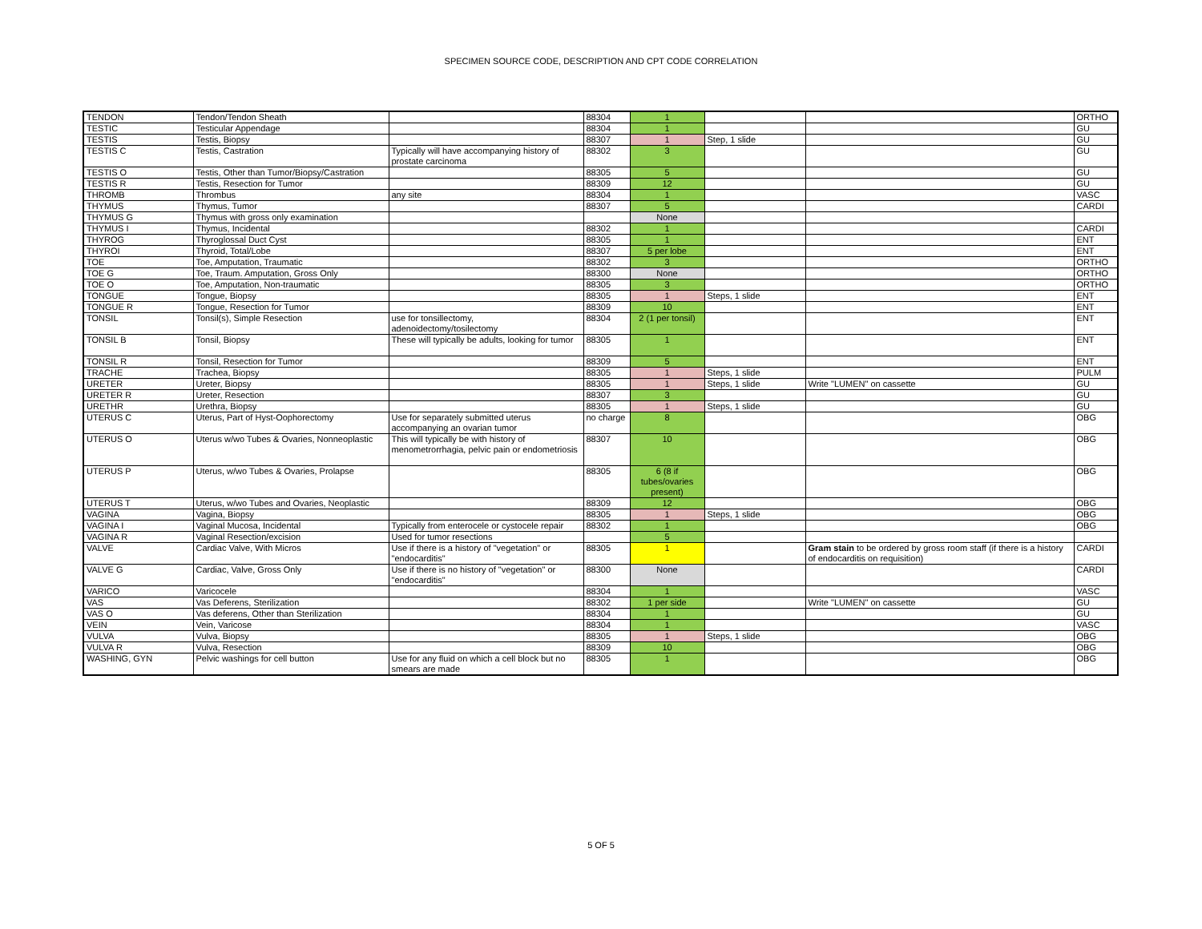SPECIMEN SOURCE CODE, DESCRIPTION AND CPT CODE CORRELATION
| TENDON | Tendon/Tendon Sheath | | 88304 | 1 | | | ORTHO |
| TESTIC | Testicular Appendage | | 88304 | 1 | | | GU |
| TESTIS | Testis, Biopsy | | 88307 | 1 | Step, 1 slide | | GU |
| TESTIS C | Testis, Castration | Typically will have accompanying history of prostate carcinoma | 88302 | 3 | | | GU |
| TESTIS O | Testis, Other than Tumor/Biopsy/Castration | | 88305 | 5 | | | GU |
| TESTIS R | Testis, Resection for Tumor | | 88309 | 12 | | | GU |
| THROMB | Thrombus | any site | 88304 | 1 | | | VASC |
| THYMUS | Thymus, Tumor | | 88307 | 5 | | | CARDI |
| THYMUS G | Thymus with gross only examination | | | None | | | |
| THYMUS I | Thymus, Incidental | | 88302 | 1 | | | CARDI |
| THYROG | Thyroglossal Duct Cyst | | 88305 | 1 | | | ENT |
| THYROI | Thyroid, Total/Lobe | | 88307 | 5 per lobe | | | ENT |
| TOE | Toe, Amputation, Traumatic | | 88302 | 3 | | | ORTHO |
| TOE G | Toe, Traum. Amputation, Gross Only | | 88300 | None | | | ORTHO |
| TOE O | Toe, Amputation, Non-traumatic | | 88305 | 3 | | | ORTHO |
| TONGUE | Tongue, Biopsy | | 88305 | 1 | Steps, 1 slide | | ENT |
| TONGUE R | Tongue, Resection for Tumor | | 88309 | 10 | | | ENT |
| TONSIL | Tonsil(s), Simple Resection | use for tonsillectomy, adenoidectomy/tosilectomy | 88304 | 2 (1 per tonsil) | | | ENT |
| TONSIL B | Tonsil, Biopsy | These will typically be adults, looking for tumor | 88305 | 1 | | | ENT |
| TONSIL R | Tonsil, Resection for Tumor | | 88309 | 5 | | | ENT |
| TRACHE | Trachea, Biopsy | | 88305 | 1 | Steps, 1 slide | | PULM |
| URETER | Ureter, Biopsy | | 88305 | 1 | Steps, 1 slide | Write "LUMEN" on cassette | GU |
| URETER R | Ureter, Resection | | 88307 | 3 | | | GU |
| URETHR | Urethra, Biopsy | | 88305 | 1 | Steps, 1 slide | | GU |
| UTERUS C | Uterus, Part of Hyst-Oophorectomy | Use for separately submitted uterus accompanying an ovarian tumor | no charge | 8 | | | OBG |
| UTERUS O | Uterus w/wo Tubes & Ovaries, Nonneoplastic | This will typically be with history of menometrorrhagia, pelvic pain or endometriosis | 88307 | 10 | | | OBG |
| UTERUS P | Uterus, w/wo Tubes & Ovaries, Prolapse | | 88305 | 6 (8 if tubes/ovaries present) | | | OBG |
| UTERUS T | Uterus, w/wo Tubes and Ovaries, Neoplastic | | 88309 | 12 | | | OBG |
| VAGINA | Vagina, Biopsy | | 88305 | 1 | Steps, 1 slide | | OBG |
| VAGINA I | Vaginal Mucosa, Incidental | Typically from enterocele or cystocele repair | 88302 | 1 | | | OBG |
| VAGINA R | Vaginal Resection/excision | Used for tumor resections | | 5 | | | |
| VALVE | Cardiac Valve, With Micros | Use if there is a history of "vegetation" or "endocarditis" | 88305 | 1 | | Gram stain to be ordered by gross room staff (if there is a history of endocarditis on requisition) | CARDI |
| VALVE G | Cardiac, Valve, Gross Only | Use if there is no history of "vegetation" or "endocarditis" | 88300 | None | | | CARDI |
| VARICO | Varicocele | | 88304 | 1 | | | VASC |
| VAS | Vas Deferens, Sterilization | | 88302 | 1 per side | | Write "LUMEN" on cassette | GU |
| VAS O | Vas deferens, Other than Sterilization | | 88304 | 1 | | | GU |
| VEIN | Vein, Varicose | | 88304 | 1 | | | VASC |
| VULVA | Vulva, Biopsy | | 88305 | 1 | Steps, 1 slide | | OBG |
| VULVA R | Vulva, Resection | | 88309 | 10 | | | OBG |
| WASHING, GYN | Pelvic washings for cell button | Use for any fluid on which a cell block but no smears are made | 88305 | 1 | | | OBG |
5 OF 5